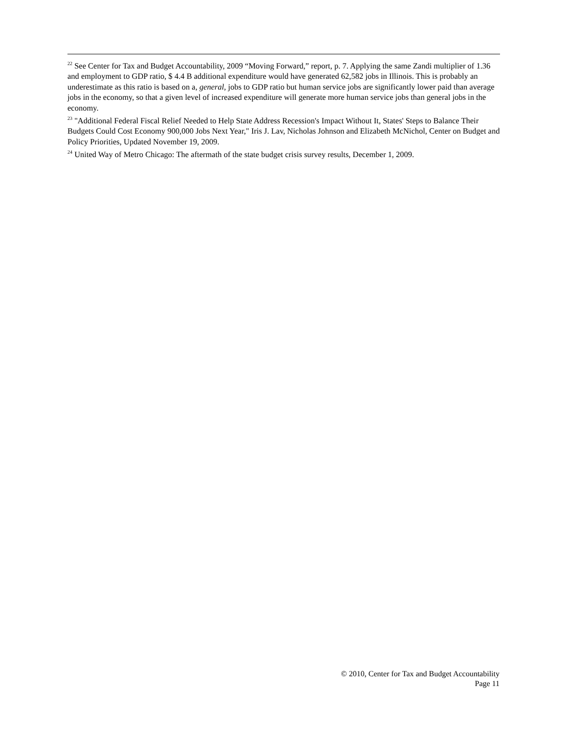<sup>22</sup> See Center for Tax and Budget Accountability, 2009 “Moving Forward,” report, p. 7. Applying the same Zandi multiplier of 1.36 and employment to GDP ratio, $ 4.4 B additional expenditure would have generated 62,582 jobs in Illinois. This is probably an underestimate as this ratio is based on a, general, jobs to GDP ratio but human service jobs are significantly lower paid than average jobs in the economy, so that a given level of increased expenditure will generate more human service jobs than general jobs in the economy.
<sup>23</sup> "Additional Federal Fiscal Relief Needed to Help State Address Recession's Impact Without It, States' Steps to Balance Their Budgets Could Cost Economy 900,000 Jobs Next Year," Iris J. Lav, Nicholas Johnson and Elizabeth McNichol, Center on Budget and Policy Priorities, Updated November 19, 2009.
<sup>24</sup> United Way of Metro Chicago: The aftermath of the state budget crisis survey results, December 1, 2009.
© 2010, Center for Tax and Budget Accountability
Page 11